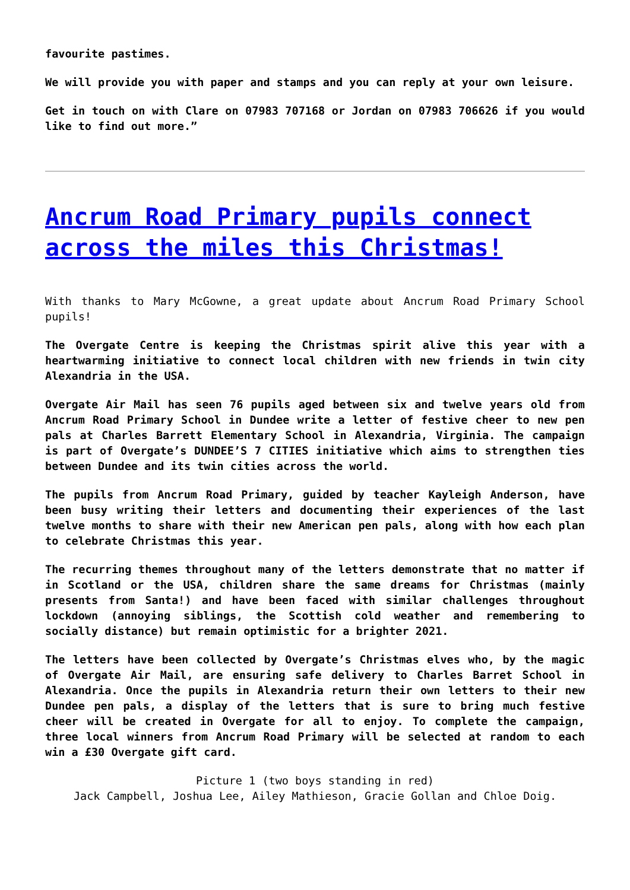favourite pastimes.
We will provide you with paper and stamps and you can reply at your own leisure.
Get in touch on with Clare on 07983 707168 or Jordan on 07983 706626 if you would like to find out more.”
Ancrum Road Primary pupils connect across the miles this Christmas!
With thanks to Mary McGowne, a great update about Ancrum Road Primary School pupils!
The Overgate Centre is keeping the Christmas spirit alive this year with a heartwarming initiative to connect local children with new friends in twin city Alexandria in the USA.
Overgate Air Mail has seen 76 pupils aged between six and twelve years old from Ancrum Road Primary School in Dundee write a letter of festive cheer to new pen pals at Charles Barrett Elementary School in Alexandria, Virginia. The campaign is part of Overgate’s DUNDEE’S 7 CITIES initiative which aims to strengthen ties between Dundee and its twin cities across the world.
The pupils from Ancrum Road Primary, guided by teacher Kayleigh Anderson, have been busy writing their letters and documenting their experiences of the last twelve months to share with their new American pen pals, along with how each plan to celebrate Christmas this year.
The recurring themes throughout many of the letters demonstrate that no matter if in Scotland or the USA, children share the same dreams for Christmas (mainly presents from Santa!) and have been faced with similar challenges throughout lockdown (annoying siblings, the Scottish cold weather and remembering to socially distance) but remain optimistic for a brighter 2021.
The letters have been collected by Overgate’s Christmas elves who, by the magic of Overgate Air Mail, are ensuring safe delivery to Charles Barret School in Alexandria. Once the pupils in Alexandria return their own letters to their new Dundee pen pals, a display of the letters that is sure to bring much festive cheer will be created in Overgate for all to enjoy. To complete the campaign, three local winners from Ancrum Road Primary will be selected at random to each win a £30 Overgate gift card.
Picture 1 (two boys standing in red)
Jack Campbell, Joshua Lee, Ailey Mathieson, Gracie Gollan and Chloe Doig.